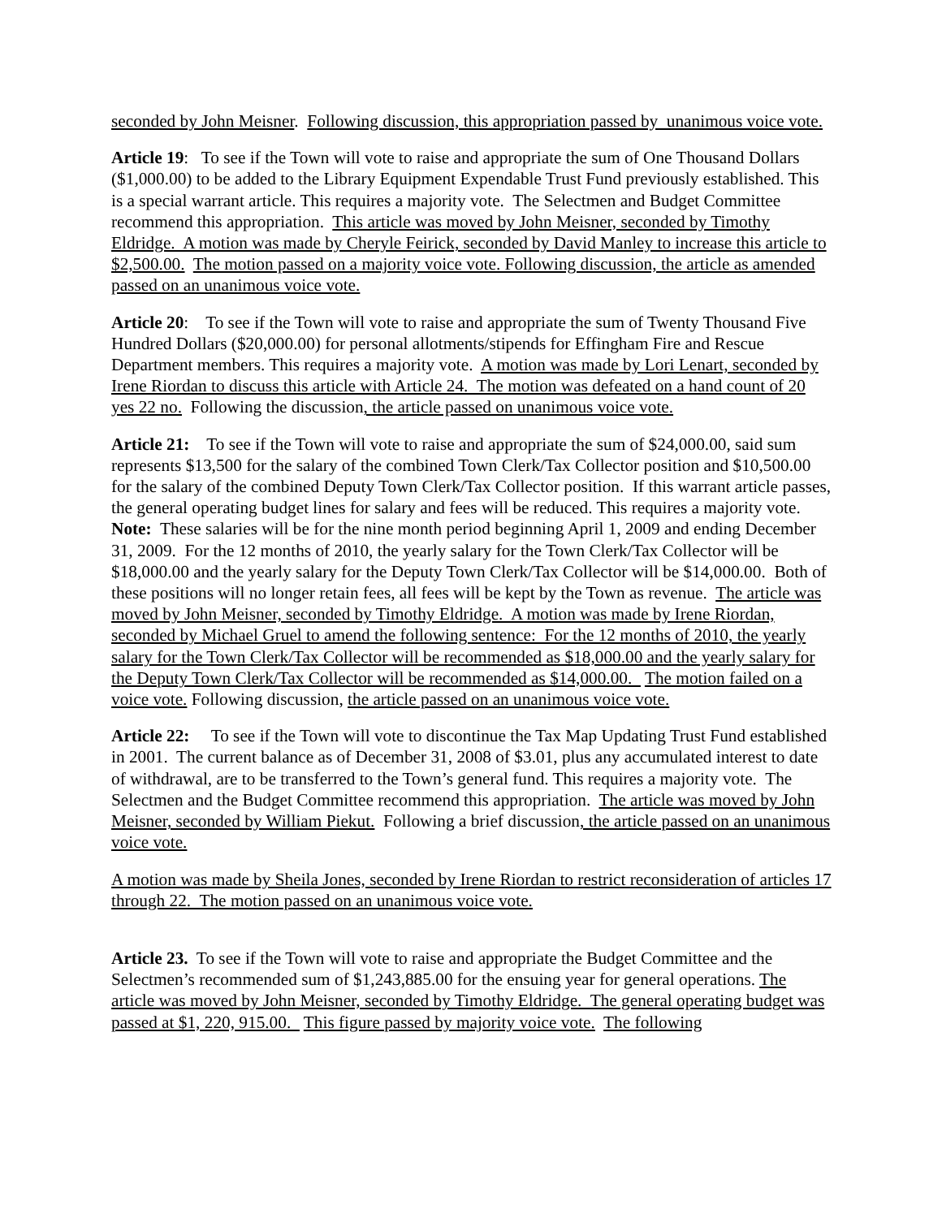seconded by John Meisner. Following discussion, this appropriation passed by unanimous voice vote.
Article 19: To see if the Town will vote to raise and appropriate the sum of One Thousand Dollars ($1,000.00) to be added to the Library Equipment Expendable Trust Fund previously established. This is a special warrant article. This requires a majority vote. The Selectmen and Budget Committee recommend this appropriation. This article was moved by John Meisner, seconded by Timothy Eldridge. A motion was made by Cheryle Feirick, seconded by David Manley to increase this article to $2,500.00. The motion passed on a majority voice vote. Following discussion, the article as amended passed on an unanimous voice vote.
Article 20: To see if the Town will vote to raise and appropriate the sum of Twenty Thousand Five Hundred Dollars ($20,000.00) for personal allotments/stipends for Effingham Fire and Rescue Department members. This requires a majority vote. A motion was made by Lori Lenart, seconded by Irene Riordan to discuss this article with Article 24. The motion was defeated on a hand count of 20 yes 22 no. Following the discussion, the article passed on unanimous voice vote.
Article 21: To see if the Town will vote to raise and appropriate the sum of $24,000.00, said sum represents $13,500 for the salary of the combined Town Clerk/Tax Collector position and $10,500.00 for the salary of the combined Deputy Town Clerk/Tax Collector position. If this warrant article passes, the general operating budget lines for salary and fees will be reduced. This requires a majority vote. Note: These salaries will be for the nine month period beginning April 1, 2009 and ending December 31, 2009. For the 12 months of 2010, the yearly salary for the Town Clerk/Tax Collector will be $18,000.00 and the yearly salary for the Deputy Town Clerk/Tax Collector will be $14,000.00. Both of these positions will no longer retain fees, all fees will be kept by the Town as revenue. The article was moved by John Meisner, seconded by Timothy Eldridge. A motion was made by Irene Riordan, seconded by Michael Gruel to amend the following sentence: For the 12 months of 2010, the yearly salary for the Town Clerk/Tax Collector will be recommended as $18,000.00 and the yearly salary for the Deputy Town Clerk/Tax Collector will be recommended as $14,000.00. The motion failed on a voice vote. Following discussion, the article passed on an unanimous voice vote.
Article 22: To see if the Town will vote to discontinue the Tax Map Updating Trust Fund established in 2001. The current balance as of December 31, 2008 of $3.01, plus any accumulated interest to date of withdrawal, are to be transferred to the Town’s general fund. This requires a majority vote. The Selectmen and the Budget Committee recommend this appropriation. The article was moved by John Meisner, seconded by William Piekut. Following a brief discussion, the article passed on an unanimous voice vote.
A motion was made by Sheila Jones, seconded by Irene Riordan to restrict reconsideration of articles 17 through 22. The motion passed on an unanimous voice vote.
Article 23. To see if the Town will vote to raise and appropriate the Budget Committee and the Selectmen’s recommended sum of $1,243,885.00 for the ensuing year for general operations. The article was moved by John Meisner, seconded by Timothy Eldridge. The general operating budget was passed at $1, 220, 915.00. This figure passed by majority voice vote. The following